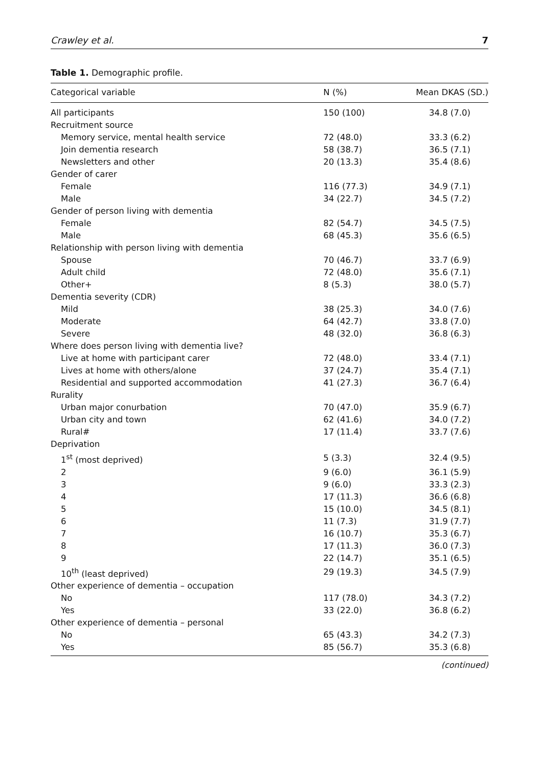Crawley et al. 7
Table 1. Demographic profile.
| Categorical variable | N (%) | Mean DKAS (SD.) |
| --- | --- | --- |
| All participants | 150 (100) | 34.8 (7.0) |
| Recruitment source | | |
| Memory service, mental health service | 72 (48.0) | 33.3 (6.2) |
| Join dementia research | 58 (38.7) | 36.5 (7.1) |
| Newsletters and other | 20 (13.3) | 35.4 (8.6) |
| Gender of carer | | |
| Female | 116 (77.3) | 34.9 (7.1) |
| Male | 34 (22.7) | 34.5 (7.2) |
| Gender of person living with dementia | | |
| Female | 82 (54.7) | 34.5 (7.5) |
| Male | 68 (45.3) | 35.6 (6.5) |
| Relationship with person living with dementia | | |
| Spouse | 70 (46.7) | 33.7 (6.9) |
| Adult child | 72 (48.0) | 35.6 (7.1) |
| Other+ | 8 (5.3) | 38.0 (5.7) |
| Dementia severity (CDR) | | |
| Mild | 38 (25.3) | 34.0 (7.6) |
| Moderate | 64 (42.7) | 33.8 (7.0) |
| Severe | 48 (32.0) | 36.8 (6.3) |
| Where does person living with dementia live? | | |
| Live at home with participant carer | 72 (48.0) | 33.4 (7.1) |
| Lives at home with others/alone | 37 (24.7) | 35.4 (7.1) |
| Residential and supported accommodation | 41 (27.3) | 36.7 (6.4) |
| Rurality | | |
| Urban major conurbation | 70 (47.0) | 35.9 (6.7) |
| Urban city and town | 62 (41.6) | 34.0 (7.2) |
| Rural# | 17 (11.4) | 33.7 (7.6) |
| Deprivation | | |
| 1<sup>st</sup> (most deprived) | 5 (3.3) | 32.4 (9.5) |
| 2 | 9 (6.0) | 36.1 (5.9) |
| 3 | 9 (6.0) | 33.3 (2.3) |
| 4 | 17 (11.3) | 36.6 (6.8) |
| 5 | 15 (10.0) | 34.5 (8.1) |
| 6 | 11 (7.3) | 31.9 (7.7) |
| 7 | 16 (10.7) | 35.3 (6.7) |
| 8 | 17 (11.3) | 36.0 (7.3) |
| 9 | 22 (14.7) | 35.1 (6.5) |
| 10<sup>th</sup> (least deprived) | 29 (19.3) | 34.5 (7.9) |
| Other experience of dementia – occupation | | |
| No | 117 (78.0) | 34.3 (7.2) |
| Yes | 33 (22.0) | 36.8 (6.2) |
| Other experience of dementia – personal | | |
| No | 65 (43.3) | 34.2 (7.3) |
| Yes | 85 (56.7) | 35.3 (6.8) |
(continued)